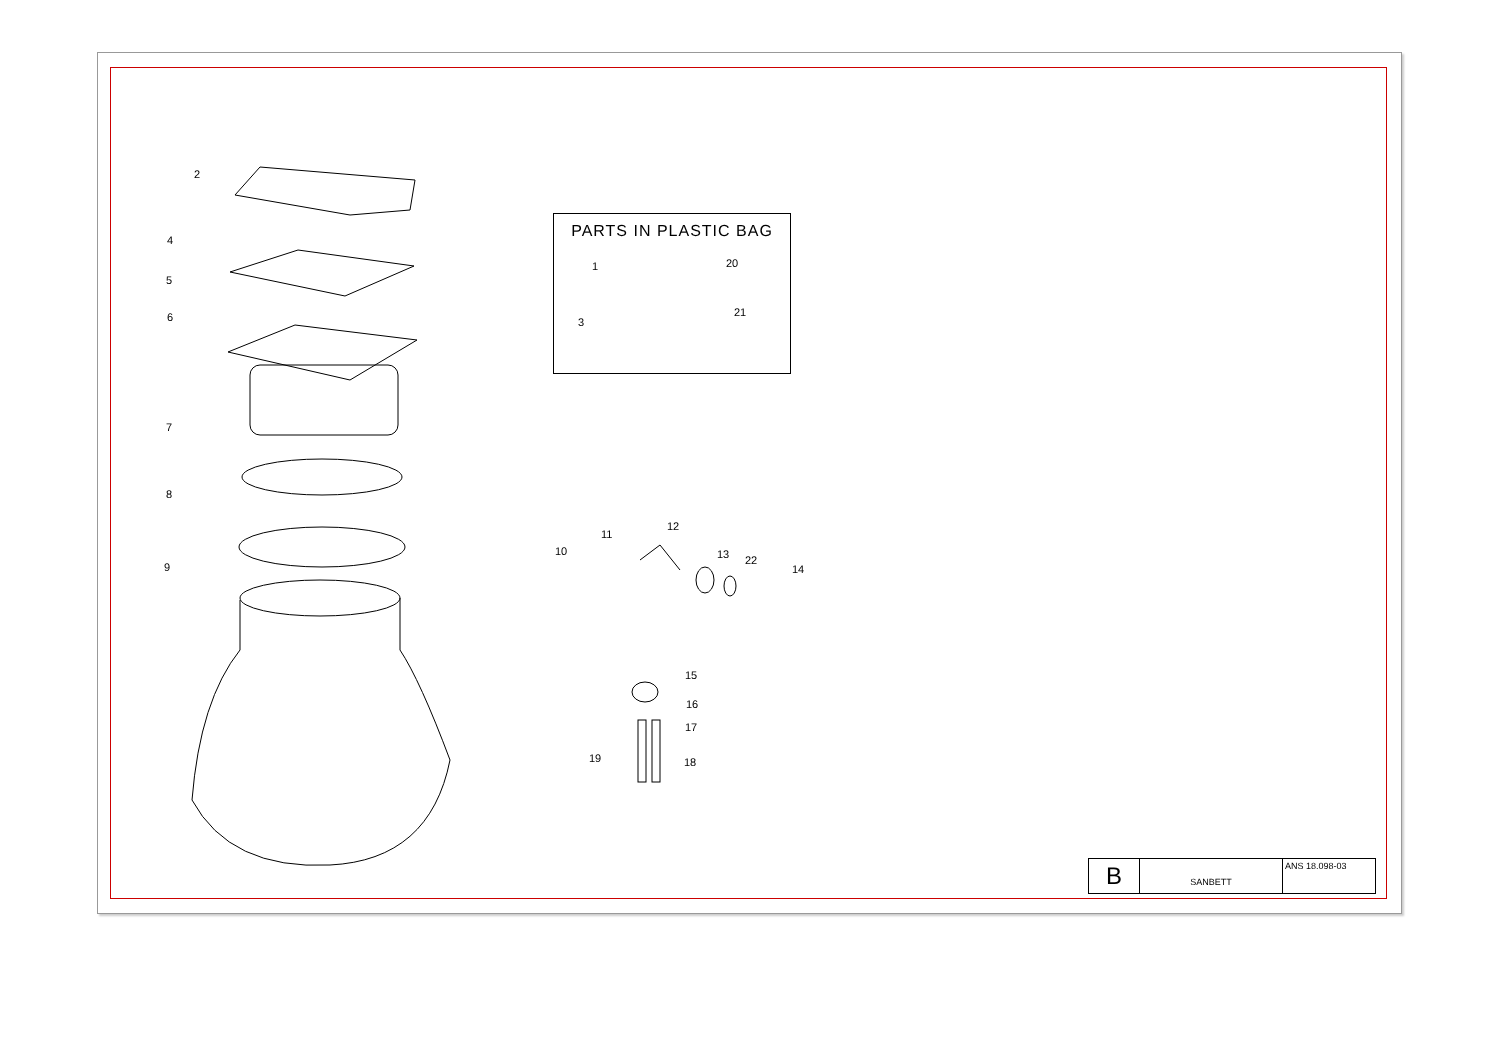2
4
5
6
7
8
9
PARTS IN PLASTIC BAG
1 20
3
21
10
11
12
13 22
14
15
16
17
19 18
B
SANBETT
ANS 18.098-03